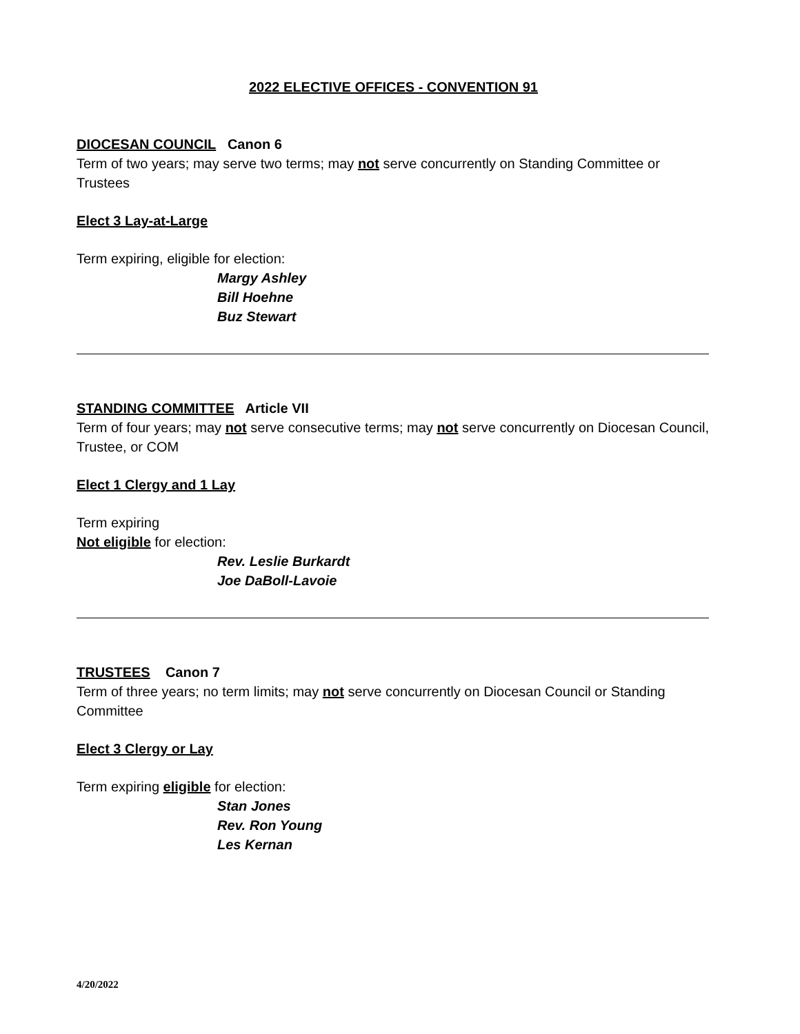2022 ELECTIVE OFFICES - CONVENTION 91
DIOCESAN COUNCIL Canon 6
Term of two years; may serve two terms; may not serve concurrently on Standing Committee or Trustees
Elect 3 Lay-at-Large
Term expiring, eligible for election:
Margy Ashley
Bill Hoehne
Buz Stewart
STANDING COMMITTEE Article VII
Term of four years; may not serve consecutive terms; may not serve concurrently on Diocesan Council, Trustee, or COM
Elect 1 Clergy and 1 Lay
Term expiring
Not eligible for election:
Rev. Leslie Burkardt
Joe DaBoll-Lavoie
TRUSTEES Canon 7
Term of three years; no term limits; may not serve concurrently on Diocesan Council or Standing Committee
Elect 3 Clergy or Lay
Term expiring eligible for election:
Stan Jones
Rev. Ron Young
Les Kernan
4/20/2022